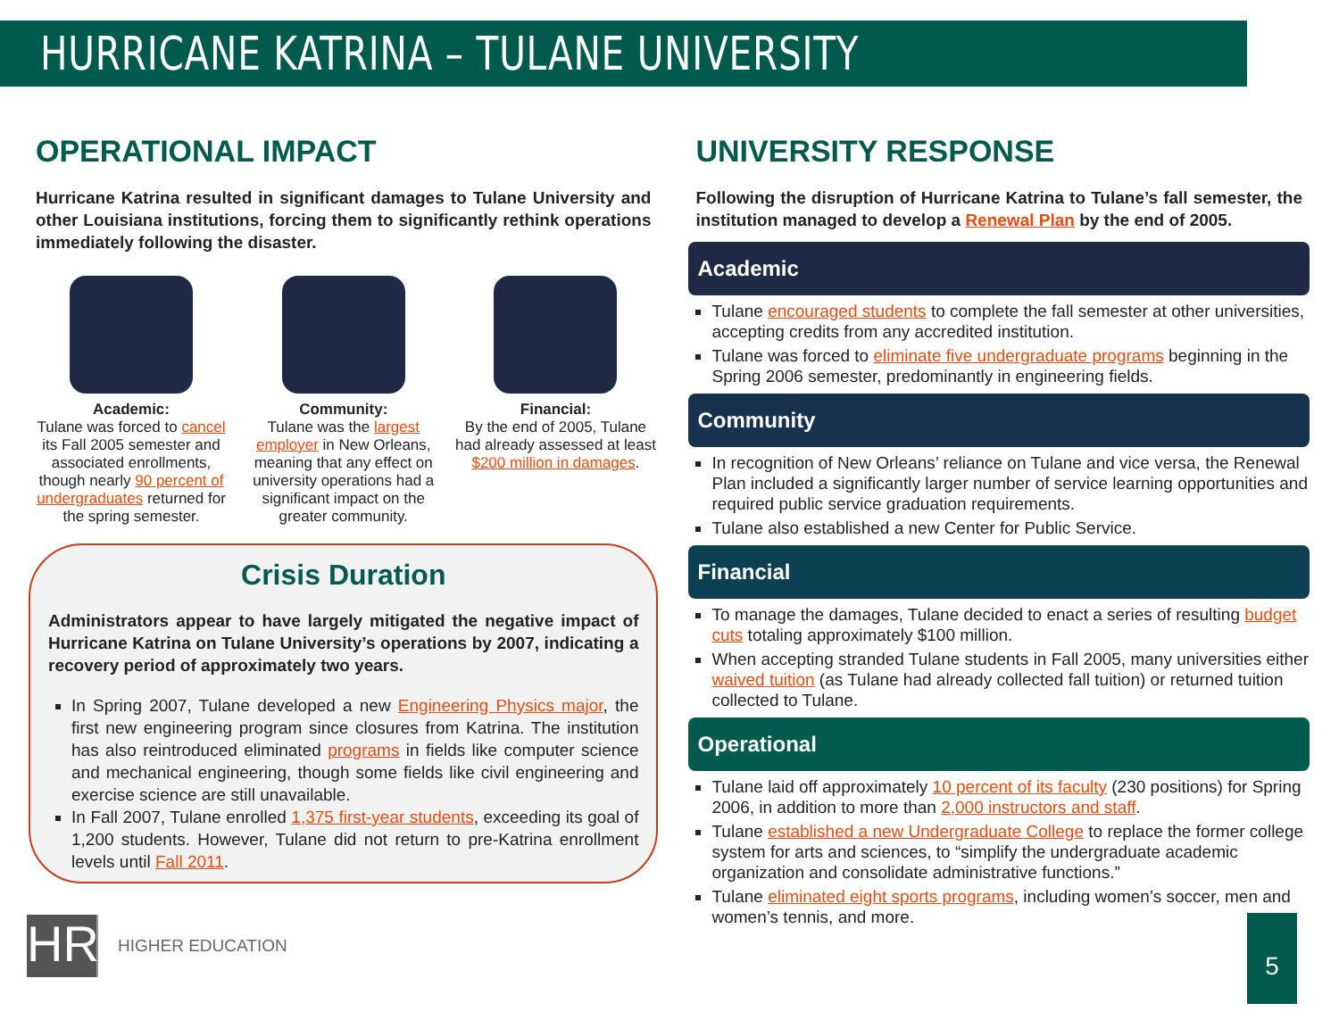HURRICANE KATRINA – TULANE UNIVERSITY
OPERATIONAL IMPACT
Hurricane Katrina resulted in significant damages to Tulane University and other Louisiana institutions, forcing them to significantly rethink operations immediately following the disaster.
Academic:
Tulane was forced to cancel its Fall 2005 semester and associated enrollments, though nearly 90 percent of undergraduates returned for the spring semester.
Community:
Tulane was the largest employer in New Orleans, meaning that any effect on university operations had a significant impact on the greater community.
Financial:
By the end of 2005, Tulane had already assessed at least $200 million in damages.
Crisis Duration
Administrators appear to have largely mitigated the negative impact of Hurricane Katrina on Tulane University’s operations by 2007, indicating a recovery period of approximately two years.
In Spring 2007, Tulane developed a new Engineering Physics major, the first new engineering program since closures from Katrina. The institution has also reintroduced eliminated programs in fields like computer science and mechanical engineering, though some fields like civil engineering and exercise science are still unavailable.
In Fall 2007, Tulane enrolled 1,375 first-year students, exceeding its goal of 1,200 students. However, Tulane did not return to pre-Katrina enrollment levels until Fall 2011.
UNIVERSITY RESPONSE
Following the disruption of Hurricane Katrina to Tulane’s fall semester, the institution managed to develop a Renewal Plan by the end of 2005.
Academic
Tulane encouraged students to complete the fall semester at other universities, accepting credits from any accredited institution.
Tulane was forced to eliminate five undergraduate programs beginning in the Spring 2006 semester, predominantly in engineering fields.
Community
In recognition of New Orleans’ reliance on Tulane and vice versa, the Renewal Plan included a significantly larger number of service learning opportunities and required public service graduation requirements.
Tulane also established a new Center for Public Service.
Financial
To manage the damages, Tulane decided to enact a series of resulting budget cuts totaling approximately $100 million.
When accepting stranded Tulane students in Fall 2005, many universities either waived tuition (as Tulane had already collected fall tuition) or returned tuition collected to Tulane.
Operational
Tulane laid off approximately 10 percent of its faculty (230 positions) for Spring 2006, in addition to more than 2,000 instructors and staff.
Tulane established a new Undergraduate College to replace the former college system for arts and sciences, to “simplify the undergraduate academic organization and consolidate administrative functions.”
Tulane eliminated eight sports programs, including women’s soccer, men and women’s tennis, and more.
HR
HIGHER EDUCATION
5